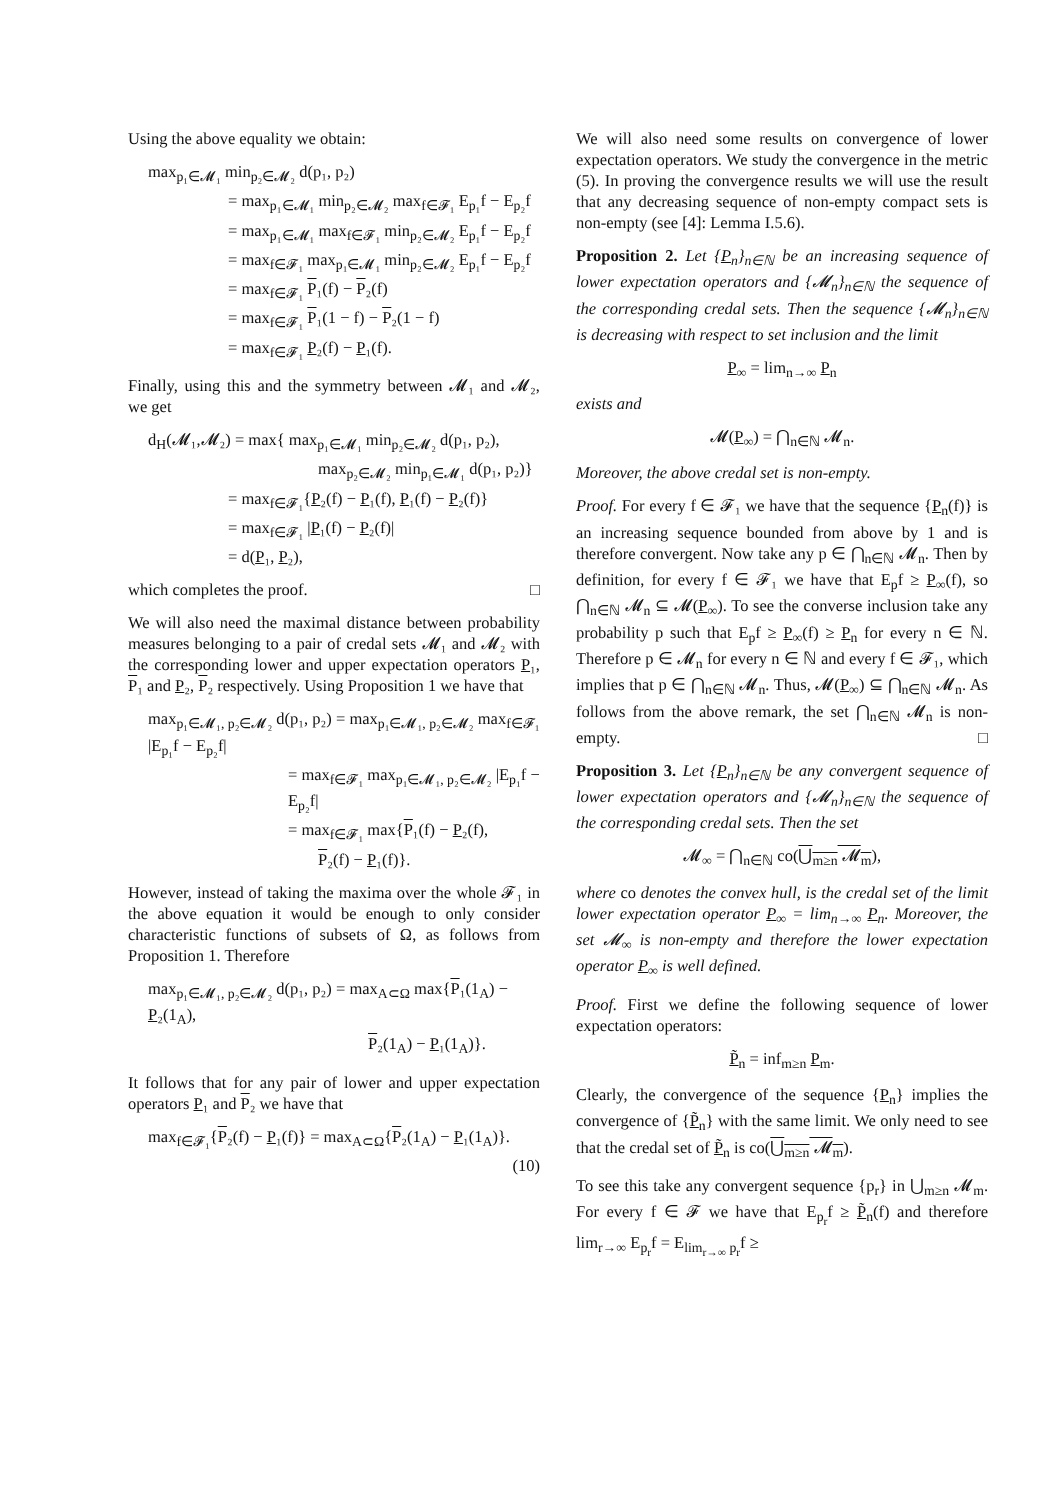Using the above equality we obtain:
max<sub>p₁∈𝓜₁</sub> min<sub>p₂∈𝓜₂</sub> d(p₁, p₂)
= max<sub>p₁∈𝓜₁</sub> min<sub>p₂∈𝓜₂</sub> max<sub>f∈𝓕₁</sub> E<sub>p₁</sub>f − E<sub>p₂</sub>f
= max<sub>p₁∈𝓜₁</sub> max<sub>f∈𝓕₁</sub> min<sub>p₂∈𝓜₂</sub> E<sub>p₁</sub>f − E<sub>p₂</sub>f
= max<sub>f∈𝓕₁</sub> max<sub>p₁∈𝓜₁</sub> min<sub>p₂∈𝓜₂</sub> E<sub>p₁</sub>f − E<sub>p₂</sub>f
= max<sub>f∈𝓕₁</sub> P₁(f) − P₂(f)
= max<sub>f∈𝓕₁</sub> P₁(1 − f) − P₂(1 − f)
= max<sub>f∈𝓕₁</sub> P₂(f) − P₁(f).
Finally, using this and the symmetry between 𝓜₁ and 𝓜₂, we get
d<sub>H</sub>(𝓜₁,𝓜₂) = max{ max<sub>p₁∈𝓜₁</sub> min<sub>p₂∈𝓜₂</sub> d(p₁, p₂),
max<sub>p₂∈𝓜₂</sub> min<sub>p₁∈𝓜₁</sub> d(p₁, p₂)}
= max<sub>f∈𝓕₁</sub>{P₂(f) − P₁(f), P₁(f) − P₂(f)}
= max<sub>f∈𝓕₁</sub> |P₁(f) − P₂(f)|
= d(P₁, P₂),
which completes the proof. □
We will also need the maximal distance between probability measures belonging to a pair of credal sets 𝓜₁ and 𝓜₂ with the corresponding lower and upper expectation operators P₁, P₁ and P₂, P₂ respectively. Using Proposition 1 we have that
max<sub>p₁∈𝓜₁, p₂∈𝓜₂</sub> d(p₁, p₂) = max<sub>p₁∈𝓜₁, p₂∈𝓜₂</sub> max<sub>f∈𝓕₁</sub> |E<sub>p₁</sub>f − E<sub>p₂</sub>f|
= max<sub>f∈𝓕₁</sub> max<sub>p₁∈𝓜₁, p₂∈𝓜₂</sub> |E<sub>p₁</sub>f − E<sub>p₂</sub>f|
= max<sub>f∈𝓕₁</sub> max{P₁(f) − P₂(f),
P₂(f) − P₁(f)}.
However, instead of taking the maxima over the whole 𝓕₁ in the above equation it would be enough to only consider characteristic functions of subsets of Ω, as follows from Proposition 1. Therefore
max<sub>p₁∈𝓜₁, p₂∈𝓜₂</sub> d(p₁, p₂) = max<sub>A⊂Ω</sub> max{P₁(1<sub>A</sub>) − P₂(1<sub>A</sub>),
P₂(1<sub>A</sub>) − P₁(1<sub>A</sub>)}.
It follows that for any pair of lower and upper expectation operators P₁ and P₂ we have that
max<sub>f∈𝓕₁</sub>{P₂(f) − P₁(f)} = max<sub>A⊂Ω</sub>{P₂(1<sub>A</sub>) − P₁(1<sub>A</sub>)}.
(10)
We will also need some results on convergence of lower expectation operators. We study the convergence in the metric (5). In proving the convergence results we will use the result that any decreasing sequence of non-empty compact sets is non-empty (see [4]: Lemma I.5.6).
Proposition 2. Let {P<sub>n</sub>}<sub>n∈ℕ</sub> be an increasing sequence of lower expectation operators and {𝓜<sub>n</sub>}<sub>n∈ℕ</sub> the sequence of the corresponding credal sets. Then the sequence {𝓜<sub>n</sub>}<sub>n∈ℕ</sub> is decreasing with respect to set inclusion and the limit
P<sub>∞</sub> = lim<sub>n→∞</sub> P<sub>n</sub>
exists and
𝓜(P<sub>∞</sub>) = ⋂<sub>n∈ℕ</sub> 𝓜<sub>n</sub>.
Moreover, the above credal set is non-empty.
Proof. For every f ∈ 𝓕₁ we have that the sequence {P<sub>n</sub>(f)} is an increasing sequence bounded from above by 1 and is therefore convergent. Now take any p ∈ ⋂<sub>n∈ℕ</sub> 𝓜<sub>n</sub>. Then by definition, for every f ∈ 𝓕₁ we have that E<sub>p</sub>f ≥ P<sub>∞</sub>(f), so ⋂<sub>n∈ℕ</sub> 𝓜<sub>n</sub> ⊆ 𝓜(P<sub>∞</sub>). To see the converse inclusion take any probability p such that E<sub>p</sub>f ≥ P<sub>∞</sub>(f) ≥ P<sub>n</sub> for every n ∈ ℕ. Therefore p ∈ 𝓜<sub>n</sub> for every n ∈ ℕ and every f ∈ 𝓕₁, which implies that p ∈ ⋂<sub>n∈ℕ</sub> 𝓜<sub>n</sub>. Thus, 𝓜(P<sub>∞</sub>) ⊆ ⋂<sub>n∈ℕ</sub> 𝓜<sub>n</sub>. As follows from the above remark, the set ⋂<sub>n∈ℕ</sub> 𝓜<sub>n</sub> is non-empty. □
Proposition 3. Let {P<sub>n</sub>}<sub>n∈ℕ</sub> be any convergent sequence of lower expectation operators and {𝓜<sub>n</sub>}<sub>n∈ℕ</sub> the sequence of the corresponding credal sets. Then the set
𝓜<sub>∞</sub> = ⋂<sub>n∈ℕ</sub> co(⋃<sub>m≥n</sub> 𝓜<sub>m</sub>),
where co denotes the convex hull, is the credal set of the limit lower expectation operator P<sub>∞</sub> = lim<sub>n→∞</sub> P<sub>n</sub>. Moreover, the set 𝓜<sub>∞</sub> is non-empty and therefore the lower expectation operator P<sub>∞</sub> is well defined.
Proof. First we define the following sequence of lower expectation operators:
P̃<sub>n</sub> = inf<sub>m≥n</sub> P<sub>m</sub>.
Clearly, the convergence of the sequence {P<sub>n</sub>} implies the convergence of {P̃<sub>n</sub>} with the same limit. We only need to see that the credal set of P̃<sub>n</sub> is co(⋃<sub>m≥n</sub> 𝓜<sub>m</sub>).
To see this take any convergent sequence {p<sub>r</sub>} in ⋃<sub>m≥n</sub> 𝓜<sub>m</sub>. For every f ∈ 𝓕 we have that E<sub>p<sub>r</sub></sub>f ≥ P̃<sub>n</sub>(f) and therefore lim<sub>r→∞</sub> E<sub>p<sub>r</sub></sub>f = E<sub>lim<sub>r→∞</sub> p<sub>r</sub></sub>f ≥